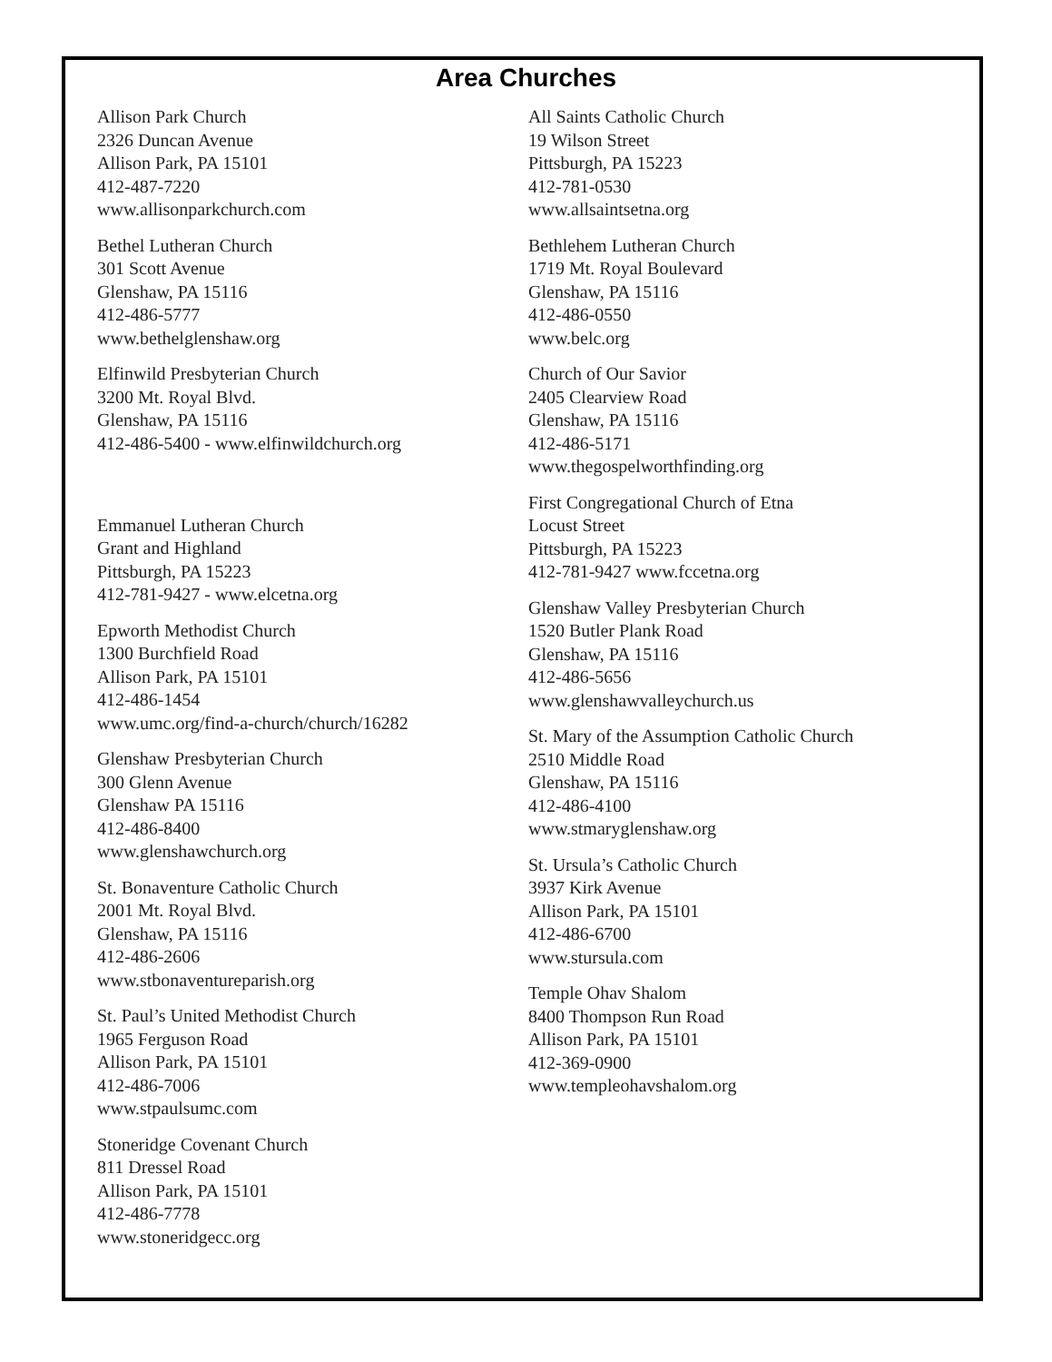Area Churches
Allison Park Church
2326 Duncan Avenue
Allison Park, PA 15101
412-487-7220
www.allisonparkchurch.com
Bethel Lutheran Church
301 Scott Avenue
Glenshaw, PA 15116
412-486-5777
www.bethelglenshaw.org
Elfinwild Presbyterian Church
3200 Mt. Royal Blvd.
Glenshaw, PA 15116
412-486-5400 - www.elfinwildchurch.org
Emmanuel Lutheran Church
Grant and Highland
Pittsburgh, PA 15223
412-781-9427 - www.elcetna.org
Epworth Methodist Church
1300 Burchfield Road
Allison Park, PA 15101
412-486-1454
www.umc.org/find-a-church/church/16282
Glenshaw Presbyterian Church
300 Glenn Avenue
Glenshaw PA 15116
412-486-8400
www.glenshawchurch.org
St. Bonaventure Catholic Church
2001 Mt. Royal Blvd.
Glenshaw, PA 15116
412-486-2606
www.stbonaventureparish.org
St. Paul’s United Methodist Church
1965 Ferguson Road
Allison Park, PA 15101
412-486-7006
www.stpaulsumc.com
Stoneridge Covenant Church
811 Dressel Road
Allison Park, PA 15101
412-486-7778
www.stoneridgecc.org
All Saints Catholic Church
19 Wilson Street
Pittsburgh, PA 15223
412-781-0530
www.allsaintsetna.org
Bethlehem Lutheran Church
1719 Mt. Royal Boulevard
Glenshaw, PA 15116
412-486-0550
www.belc.org
Church of Our Savior
2405 Clearview Road
Glenshaw, PA 15116
412-486-5171
www.thegospelworthfinding.org
First Congregational Church of Etna
Locust Street
Pittsburgh, PA 15223
412-781-9427 www.fccetna.org
Glenshaw Valley Presbyterian Church
1520 Butler Plank Road
Glenshaw, PA 15116
412-486-5656
www.glenshawvalleychurch.us
St. Mary of the Assumption Catholic Church
2510 Middle Road
Glenshaw, PA 15116
412-486-4100
www.stmaryglenshaw.org
St. Ursula’s Catholic Church
3937 Kirk Avenue
Allison Park, PA 15101
412-486-6700
www.stursula.com
Temple Ohav Shalom
8400 Thompson Run Road
Allison Park, PA 15101
412-369-0900
www.templeohavshalom.org